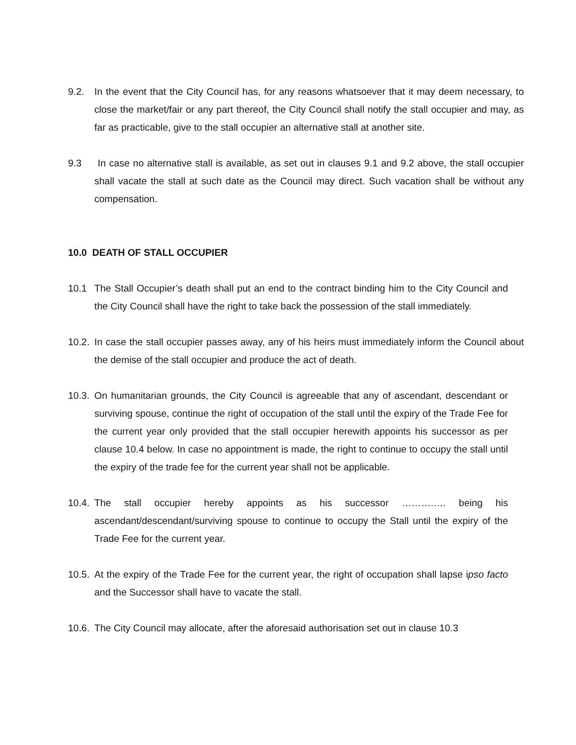9.2. In the event that the City Council has, for any reasons whatsoever that it may deem necessary, to close the market/fair or any part thereof, the City Council shall notify the stall occupier and may, as far as practicable, give to the stall occupier an alternative stall at another site.
9.3 In case no alternative stall is available, as set out in clauses 9.1 and 9.2 above, the stall occupier shall vacate the stall at such date as the Council may direct. Such vacation shall be without any compensation.
10.0 DEATH OF STALL OCCUPIER
10.1 The Stall Occupier’s death shall put an end to the contract binding him to the City Council and the City Council shall have the right to take back the possession of the stall immediately.
10.2.
In case the stall occupier passes away, any of his heirs must immediately inform the Council about the demise of the stall occupier and produce the act of death.
10.3.
On humanitarian grounds, the City Council is agreeable that any of ascendant, descendant or surviving spouse, continue the right of occupation of the stall until the expiry of the Trade Fee for the current year only provided that the stall occupier herewith appoints his successor as per clause 10.4 below. In case no appointment is made, the right to continue to occupy the stall until the expiry of the trade fee for the current year shall not be applicable.
10.4.
The stall occupier hereby appoints as his successor ……….…. being his ascendant/descendant/surviving spouse to continue to occupy the Stall until the expiry of the Trade Fee for the current year.
10.5.
At the expiry of the Trade Fee for the current year, the right of occupation shall lapse ipso facto and the Successor shall have to vacate the stall.
10.6.
The City Council may allocate, after the aforesaid authorisation set out in clause 10.3